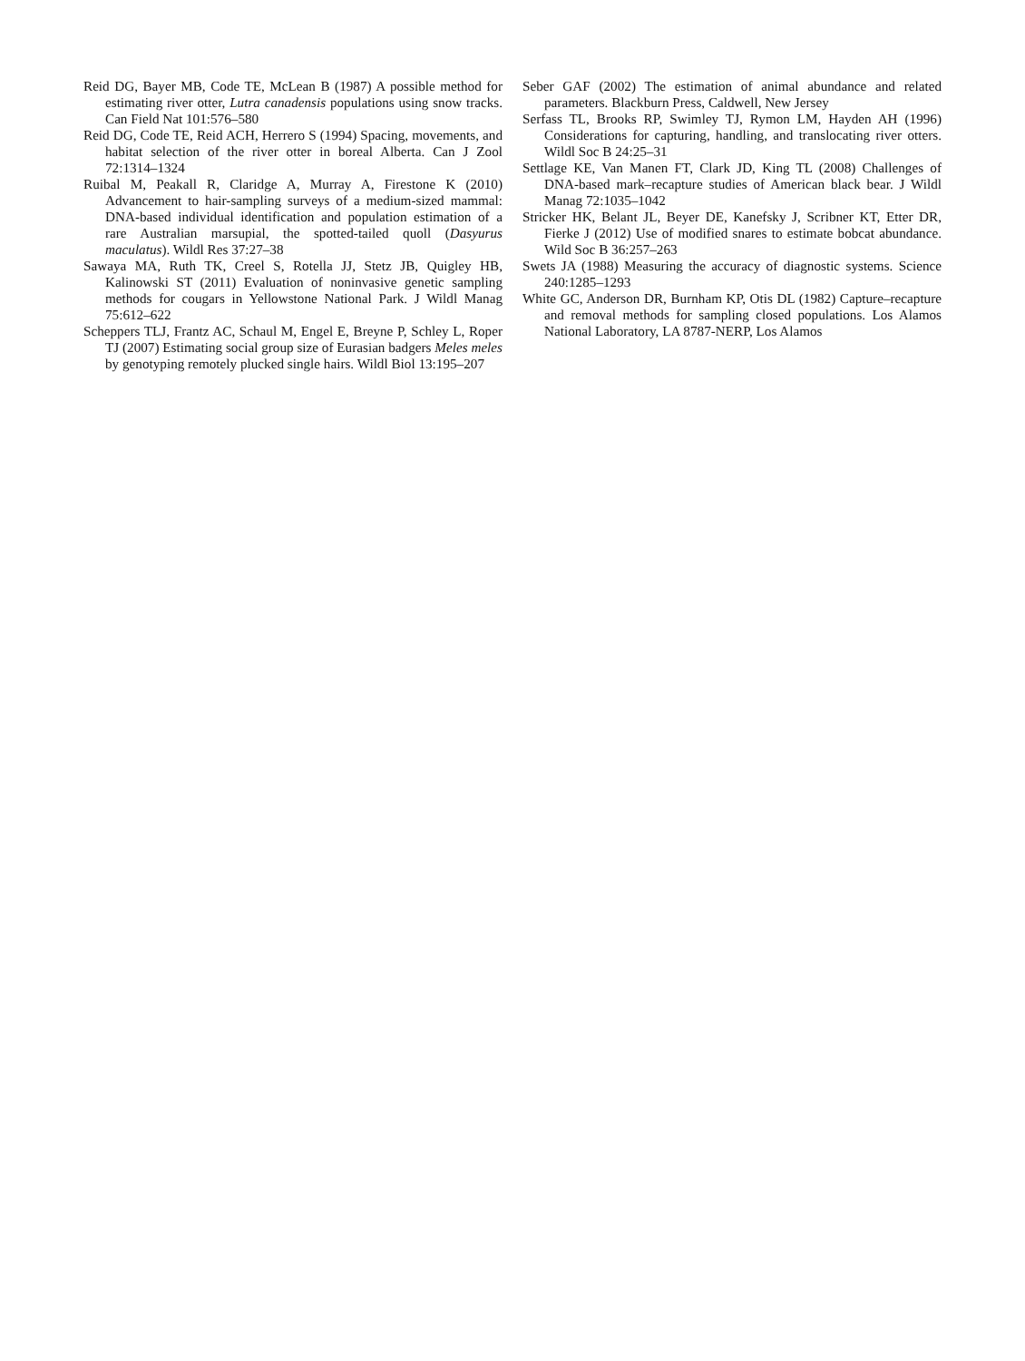Reid DG, Bayer MB, Code TE, McLean B (1987) A possible method for estimating river otter, Lutra canadensis populations using snow tracks. Can Field Nat 101:576–580
Reid DG, Code TE, Reid ACH, Herrero S (1994) Spacing, movements, and habitat selection of the river otter in boreal Alberta. Can J Zool 72:1314–1324
Ruibal M, Peakall R, Claridge A, Murray A, Firestone K (2010) Advancement to hair-sampling surveys of a medium-sized mammal: DNA-based individual identification and population estimation of a rare Australian marsupial, the spotted-tailed quoll (Dasyurus maculatus). Wildl Res 37:27–38
Sawaya MA, Ruth TK, Creel S, Rotella JJ, Stetz JB, Quigley HB, Kalinowski ST (2011) Evaluation of noninvasive genetic sampling methods for cougars in Yellowstone National Park. J Wildl Manag 75:612–622
Scheppers TLJ, Frantz AC, Schaul M, Engel E, Breyne P, Schley L, Roper TJ (2007) Estimating social group size of Eurasian badgers Meles meles by genotyping remotely plucked single hairs. Wildl Biol 13:195–207
Seber GAF (2002) The estimation of animal abundance and related parameters. Blackburn Press, Caldwell, New Jersey
Serfass TL, Brooks RP, Swimley TJ, Rymon LM, Hayden AH (1996) Considerations for capturing, handling, and translocating river otters. Wildl Soc B 24:25–31
Settlage KE, Van Manen FT, Clark JD, King TL (2008) Challenges of DNA-based mark–recapture studies of American black bear. J Wildl Manag 72:1035–1042
Stricker HK, Belant JL, Beyer DE, Kanefsky J, Scribner KT, Etter DR, Fierke J (2012) Use of modified snares to estimate bobcat abundance. Wild Soc B 36:257–263
Swets JA (1988) Measuring the accuracy of diagnostic systems. Science 240:1285–1293
White GC, Anderson DR, Burnham KP, Otis DL (1982) Capture–recapture and removal methods for sampling closed populations. Los Alamos National Laboratory, LA 8787-NERP, Los Alamos